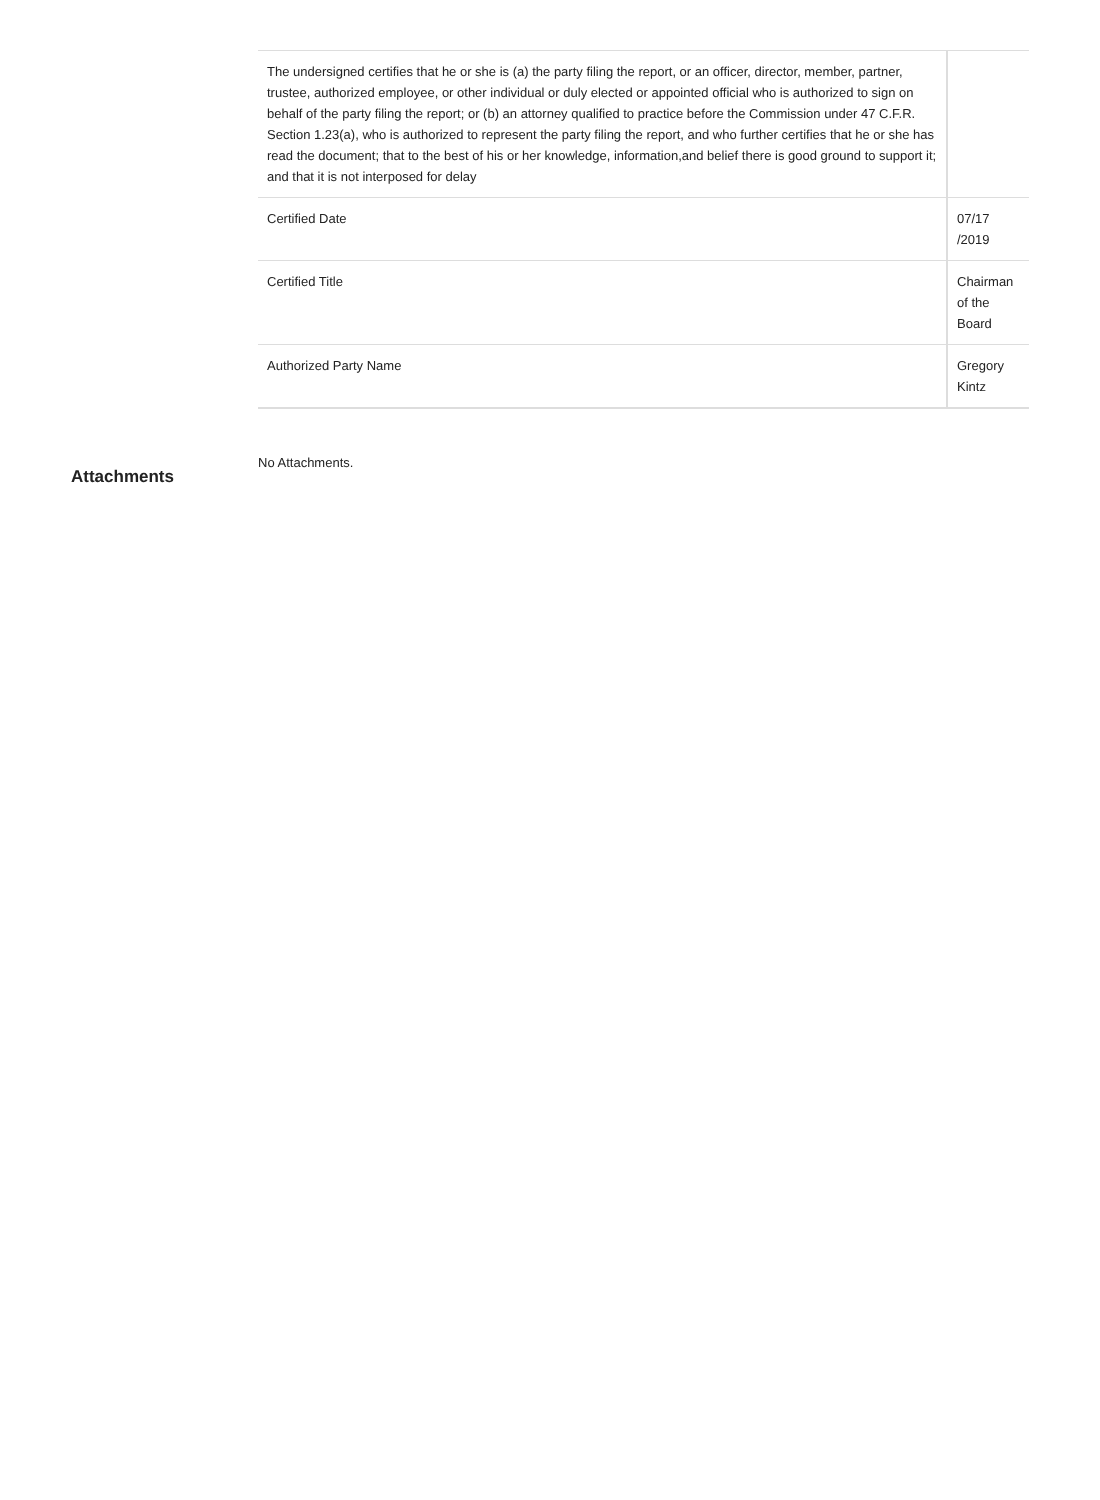| The undersigned certifies that he or she is (a) the party filing the report, or an officer, director, member, partner, trustee, authorized employee, or other individual or duly elected or appointed official who is authorized to sign on behalf of the party filing the report; or (b) an attorney qualified to practice before the Commission under 47 C.F.R. Section 1.23(a), who is authorized to represent the party filing the report, and who further certifies that he or she has read the document; that to the best of his or her knowledge, information,and belief there is good ground to support it; and that it is not interposed for delay | |
| Certified Date | 07/17 /2019 |
| Certified Title | Chairman of the Board |
| Authorized Party Name | Gregory Kintz |
Attachments
No Attachments.